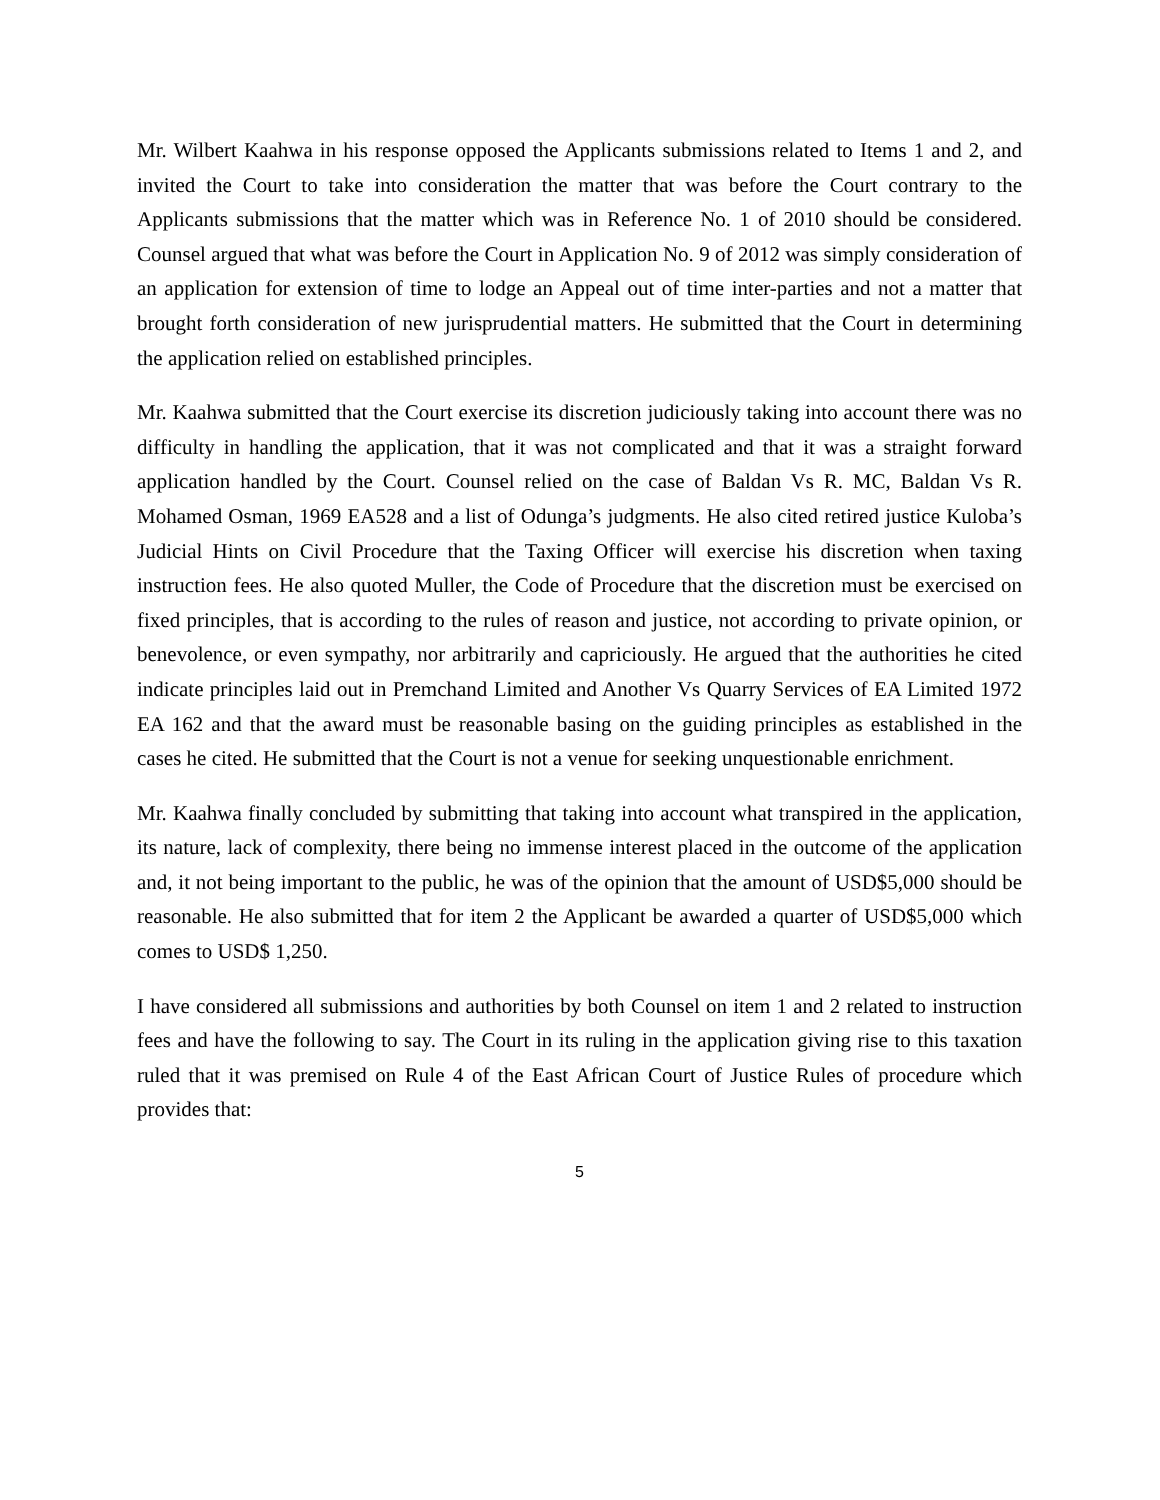Mr. Wilbert Kaahwa in his response opposed the Applicants submissions related to Items 1 and 2, and invited the Court to take into consideration the matter that was before the Court contrary to the Applicants submissions that the matter which was in Reference No. 1 of 2010 should be considered. Counsel argued that what was before the Court in Application No. 9 of 2012 was simply consideration of an application for extension of time to lodge an Appeal out of time inter-parties and not a matter that brought forth consideration of new jurisprudential matters. He submitted that the Court in determining the application relied on established principles.
Mr. Kaahwa submitted that the Court exercise its discretion judiciously taking into account there was no difficulty in handling the application, that it was not complicated and that it was a straight forward application handled by the Court. Counsel relied on the case of Baldan Vs R. MC, Baldan Vs R. Mohamed Osman, 1969 EA528 and a list of Odunga’s judgments. He also cited retired justice Kuloba’s Judicial Hints on Civil Procedure that the Taxing Officer will exercise his discretion when taxing instruction fees. He also quoted Muller, the Code of Procedure that the discretion must be exercised on fixed principles, that is according to the rules of reason and justice, not according to private opinion, or benevolence, or even sympathy, nor arbitrarily and capriciously. He argued that the authorities he cited indicate principles laid out in Premchand Limited and Another Vs Quarry Services of EA Limited 1972 EA 162 and that the award must be reasonable basing on the guiding principles as established in the cases he cited. He submitted that the Court is not a venue for seeking unquestionable enrichment.
Mr. Kaahwa finally concluded by submitting that taking into account what transpired in the application, its nature, lack of complexity, there being no immense interest placed in the outcome of the application and, it not being important to the public, he was of the opinion that the amount of USD$5,000 should be reasonable. He also submitted that for item 2 the Applicant be awarded a quarter of USD$5,000 which comes to USD$ 1,250.
I have considered all submissions and authorities by both Counsel on item 1 and 2 related to instruction fees and have the following to say. The Court in its ruling in the application giving rise to this taxation ruled that it was premised on Rule 4 of the East African Court of Justice Rules of procedure which provides that:
5